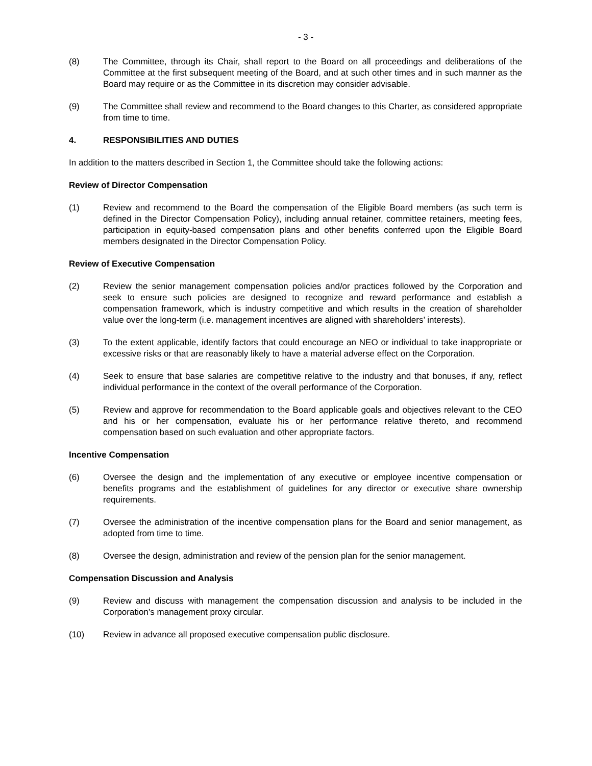- 3 -
(8) The Committee, through its Chair, shall report to the Board on all proceedings and deliberations of the Committee at the first subsequent meeting of the Board, and at such other times and in such manner as the Board may require or as the Committee in its discretion may consider advisable.
(9) The Committee shall review and recommend to the Board changes to this Charter, as considered appropriate from time to time.
4. RESPONSIBILITIES AND DUTIES
In addition to the matters described in Section 1, the Committee should take the following actions:
Review of Director Compensation
(1) Review and recommend to the Board the compensation of the Eligible Board members (as such term is defined in the Director Compensation Policy), including annual retainer, committee retainers, meeting fees, participation in equity-based compensation plans and other benefits conferred upon the Eligible Board members designated in the Director Compensation Policy.
Review of Executive Compensation
(2) Review the senior management compensation policies and/or practices followed by the Corporation and seek to ensure such policies are designed to recognize and reward performance and establish a compensation framework, which is industry competitive and which results in the creation of shareholder value over the long-term (i.e. management incentives are aligned with shareholders’ interests).
(3) To the extent applicable, identify factors that could encourage an NEO or individual to take inappropriate or excessive risks or that are reasonably likely to have a material adverse effect on the Corporation.
(4) Seek to ensure that base salaries are competitive relative to the industry and that bonuses, if any, reflect individual performance in the context of the overall performance of the Corporation.
(5) Review and approve for recommendation to the Board applicable goals and objectives relevant to the CEO and his or her compensation, evaluate his or her performance relative thereto, and recommend compensation based on such evaluation and other appropriate factors.
Incentive Compensation
(6) Oversee the design and the implementation of any executive or employee incentive compensation or benefits programs and the establishment of guidelines for any director or executive share ownership requirements.
(7) Oversee the administration of the incentive compensation plans for the Board and senior management, as adopted from time to time.
(8) Oversee the design, administration and review of the pension plan for the senior management.
Compensation Discussion and Analysis
(9) Review and discuss with management the compensation discussion and analysis to be included in the Corporation’s management proxy circular.
(10) Review in advance all proposed executive compensation public disclosure.